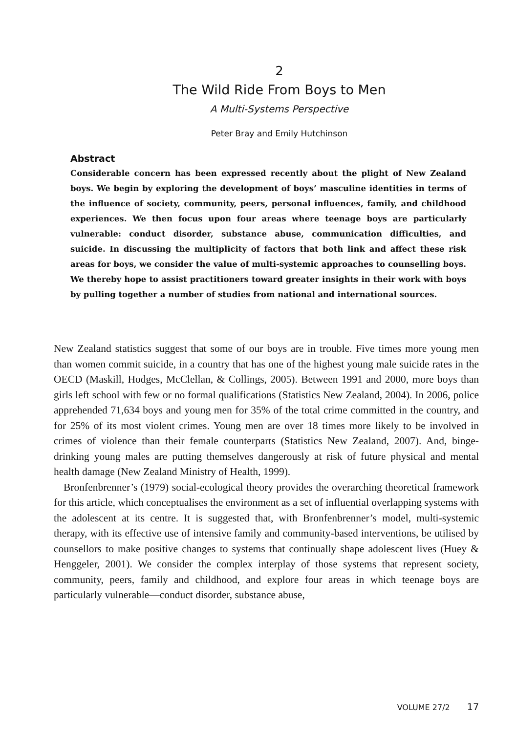2
The Wild Ride From Boys to Men
A Multi-Systems Perspective
Peter Bray and Emily Hutchinson
Abstract
Considerable concern has been expressed recently about the plight of New Zealand boys. We begin by exploring the development of boys’ masculine identities in terms of the influence of society, community, peers, personal influences, family, and childhood experiences. We then focus upon four areas where teenage boys are particularly vulnerable: conduct disorder, substance abuse, communication difficulties, and suicide. In discussing the multiplicity of factors that both link and affect these risk areas for boys, we consider the value of multi-systemic approaches to counselling boys. We thereby hope to assist practitioners toward greater insights in their work with boys by pulling together a number of studies from national and international sources.
New Zealand statistics suggest that some of our boys are in trouble. Five times more young men than women commit suicide, in a country that has one of the highest young male suicide rates in the OECD (Maskill, Hodges, McClellan, & Collings, 2005). Between 1991 and 2000, more boys than girls left school with few or no formal qualifications (Statistics New Zealand, 2004). In 2006, police apprehended 71,634 boys and young men for 35% of the total crime committed in the country, and for 25% of its most violent crimes. Young men are over 18 times more likely to be involved in crimes of violence than their female counterparts (Statistics New Zealand, 2007). And, binge-drinking young males are putting themselves dangerously at risk of future physical and mental health damage (New Zealand Ministry of Health, 1999).
Bronfenbrenner’s (1979) social-ecological theory provides the overarching theoretical framework for this article, which conceptualises the environment as a set of influential overlapping systems with the adolescent at its centre. It is suggested that, with Bronfenbrenner’s model, multi-systemic therapy, with its effective use of intensive family and community-based interventions, be utilised by counsellors to make positive changes to systems that continually shape adolescent lives (Huey & Henggeler, 2001). We consider the complex interplay of those systems that represent society, community, peers, family and childhood, and explore four areas in which teenage boys are particularly vulnerable—conduct disorder, substance abuse,
VOLUME 27/2 17